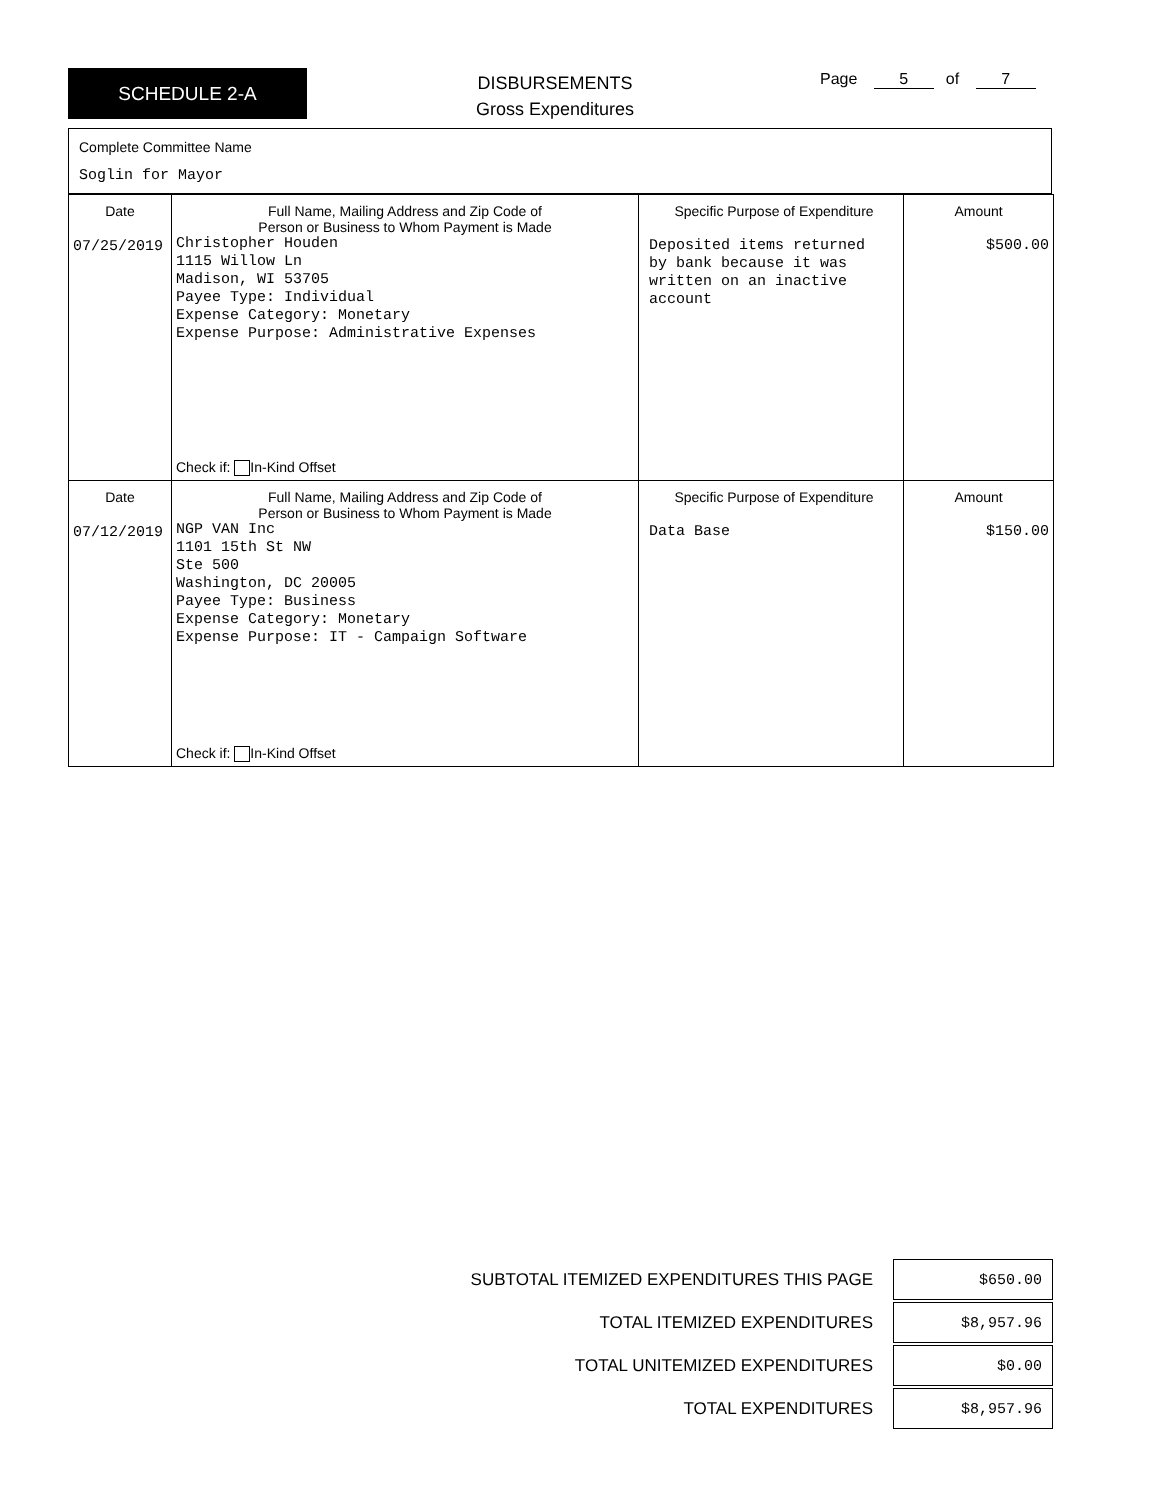SCHEDULE 2-A
DISBURSEMENTS
Gross Expenditures
Page 5 of 7
Complete Committee Name
Soglin for Mayor
| Date 07/25/2019 | Full Name, Mailing Address and Zip Code of Person or Business to Whom Payment is Made Christopher Houden 1115 Willow Ln Madison, WI 53705 Payee Type: Individual Expense Category: Monetary Expense Purpose: Administrative Expenses Check if: In-Kind Offset | Specific Purpose of Expenditure Deposited items returned by bank because it was written on an inactive account | Amount $500.00 |
| Date 07/12/2019 | Full Name, Mailing Address and Zip Code of Person or Business to Whom Payment is Made NGP VAN Inc 1101 15th St NW Ste 500 Washington, DC 20005 Payee Type: Business Expense Category: Monetary Expense Purpose: IT - Campaign Software Check if: In-Kind Offset | Specific Purpose of Expenditure Data Base | Amount $150.00 |
SUBTOTAL ITEMIZED EXPENDITURES THIS PAGE $650.00
TOTAL ITEMIZED EXPENDITURES $8,957.96
TOTAL UNITEMIZED EXPENDITURES $0.00
TOTAL EXPENDITURES $8,957.96